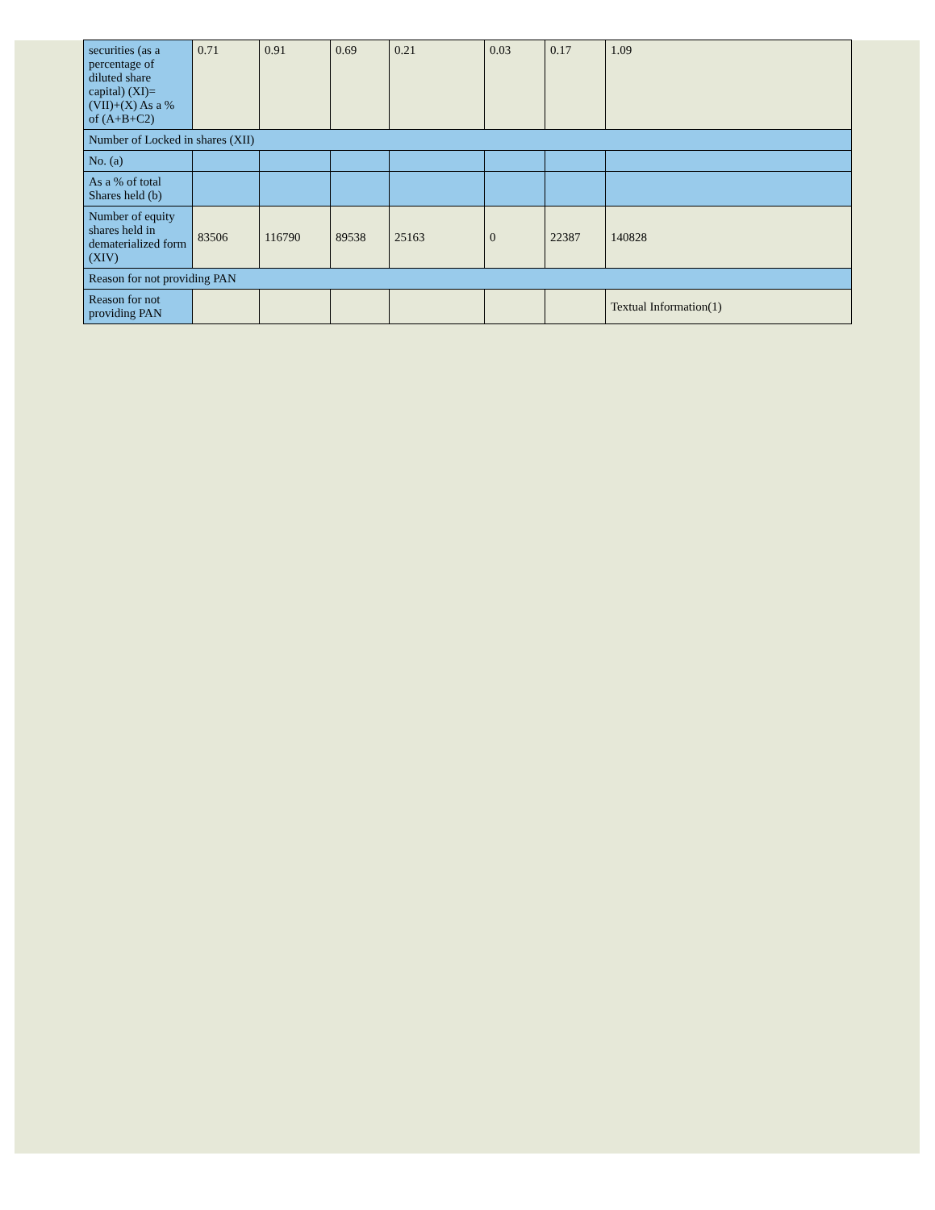| securities (as a percentage of diluted share capital) (XI)= (VII)+(X) As a % of (A+B+C2) | 0.71 | 0.91 | 0.69 | 0.21 | 0.03 | 0.17 | 1.09 |
| Number of Locked in shares (XII) | | | | | | | |
| No. (a) | | | | | | | |
| As a % of total Shares held (b) | | | | | | | |
| Number of equity shares held in dematerialized form (XIV) | 83506 | 116790 | 89538 | 25163 | 0 | 22387 | 140828 |
| Reason for not providing PAN | | | | | | | |
| Reason for not providing PAN | | | | | | | Textual Information(1) |